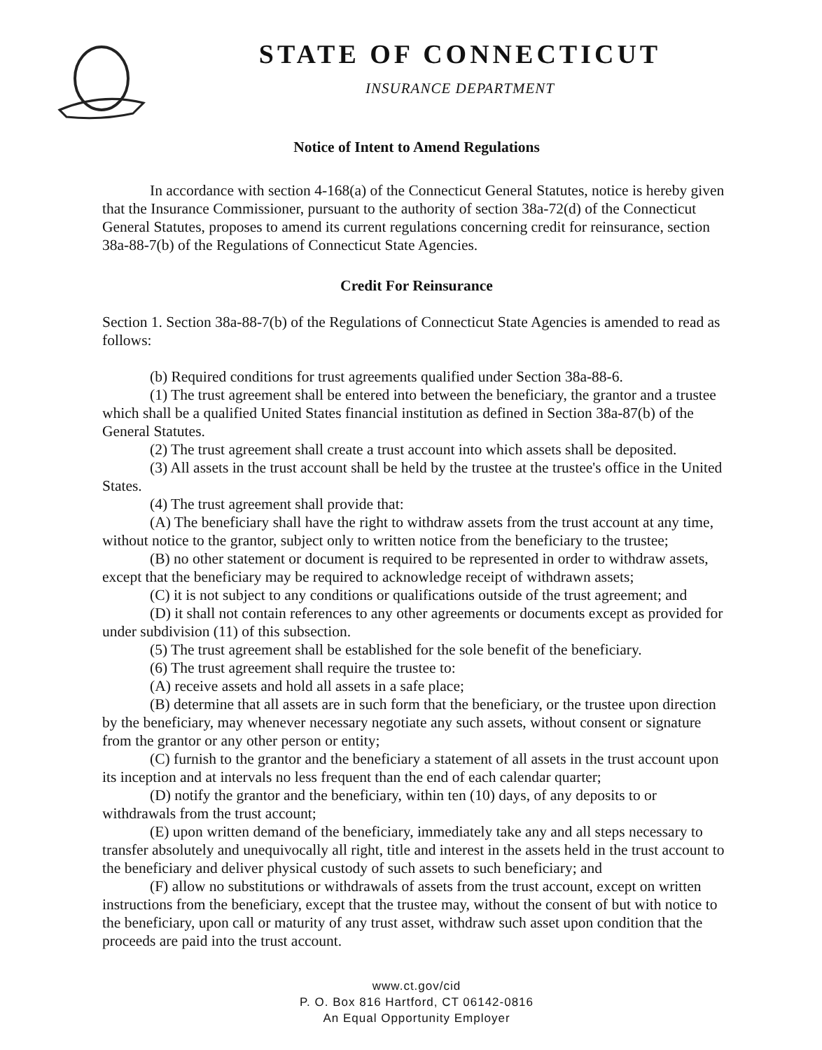STATE OF CONNECTICUT
INSURANCE DEPARTMENT
Notice of Intent to Amend Regulations
In accordance with section 4-168(a) of the Connecticut General Statutes, notice is hereby given that the Insurance Commissioner, pursuant to the authority of section 38a-72(d) of the Connecticut General Statutes, proposes to amend its current regulations concerning credit for reinsurance, section 38a-88-7(b) of the Regulations of Connecticut State Agencies.
Credit For Reinsurance
Section 1. Section 38a-88-7(b) of the Regulations of Connecticut State Agencies is amended to read as follows:
(b) Required conditions for trust agreements qualified under Section 38a-88-6.
(1) The trust agreement shall be entered into between the beneficiary, the grantor and a trustee which shall be a qualified United States financial institution as defined in Section 38a-87(b) of the General Statutes.
(2) The trust agreement shall create a trust account into which assets shall be deposited.
(3) All assets in the trust account shall be held by the trustee at the trustee's office in the United States.
(4) The trust agreement shall provide that:
(A) The beneficiary shall have the right to withdraw assets from the trust account at any time, without notice to the grantor, subject only to written notice from the beneficiary to the trustee;
(B) no other statement or document is required to be represented in order to withdraw assets, except that the beneficiary may be required to acknowledge receipt of withdrawn assets;
(C) it is not subject to any conditions or qualifications outside of the trust agreement; and
(D) it shall not contain references to any other agreements or documents except as provided for under subdivision (11) of this subsection.
(5) The trust agreement shall be established for the sole benefit of the beneficiary.
(6) The trust agreement shall require the trustee to:
(A) receive assets and hold all assets in a safe place;
(B) determine that all assets are in such form that the beneficiary, or the trustee upon direction by the beneficiary, may whenever necessary negotiate any such assets, without consent or signature from the grantor or any other person or entity;
(C) furnish to the grantor and the beneficiary a statement of all assets in the trust account upon its inception and at intervals no less frequent than the end of each calendar quarter;
(D) notify the grantor and the beneficiary, within ten (10) days, of any deposits to or withdrawals from the trust account;
(E) upon written demand of the beneficiary, immediately take any and all steps necessary to transfer absolutely and unequivocally all right, title and interest in the assets held in the trust account to the beneficiary and deliver physical custody of such assets to such beneficiary; and
(F) allow no substitutions or withdrawals of assets from the trust account, except on written instructions from the beneficiary, except that the trustee may, without the consent of but with notice to the beneficiary, upon call or maturity of any trust asset, withdraw such asset upon condition that the proceeds are paid into the trust account.
www.ct.gov/cid
P. O. Box 816 Hartford, CT 06142-0816
An Equal Opportunity Employer